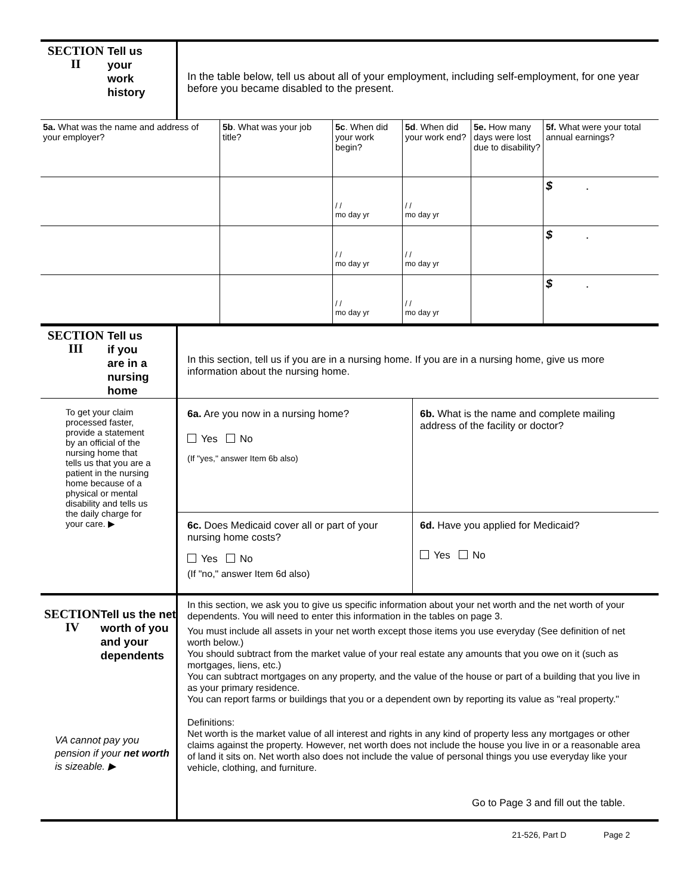SECTION
II
Tell us
your
work
history
In the table below, tell us about all of your employment, including self-employment, for one year before you became disabled to the present.
| 5a. What was the name and address of your employer? | 5b . What was your job title? | 5c . When did your work begin? | 5d . When did your work end? | 5e. How many days were lost due to disability? | 5f. What were your total annual earnings? |
| | | / / mo day yr | / / mo day yr | | $ . |
| | | / / mo day yr | / / mo day yr | | $ . |
| | | / / mo day yr | / / mo day yr | | $ . |
SECTION
III
Tell us
if you
are in a
nursing
home
In this section, tell us if you are in a nursing home. If you are in a nursing home, give us more information about the nursing home.
To get your claim processed faster, provide a statement by an official of the nursing home that tells us that you are a patient in the nursing home because of a physical or mental disability and tells us the daily charge for your care. ▶
6a. Are you now in a nursing home?
Yes No
(If "yes," answer Item 6b also)
6b. What is the name and complete mailing address of the facility or doctor?
6c. Does Medicaid cover all or part of your nursing home costs?
Yes No
(If "no," answer Item 6d also)
6d. Have you applied for Medicaid?
Yes No
SECTION
IV
Tell us the net worth of you and your dependents
VA cannot pay you pension if your net worth is sizeable. ▶
In this section, we ask you to give us specific information about your net worth and the net worth of your dependents. You will need to enter this information in the tables on page 3.
You must include all assets in your net worth except those items you use everyday (See definition of net worth below.)
You should subtract from the market value of your real estate any amounts that you owe on it (such as mortgages, liens, etc.)
You can subtract mortgages on any property, and the value of the house or part of a building that you live in as your primary residence.
You can report farms or buildings that you or a dependent own by reporting its value as "real property."
Definitions:
Net worth is the market value of all interest and rights in any kind of property less any mortgages or other claims against the property. However, net worth does not include the house you live in or a reasonable area of land it sits on. Net worth also does not include the value of personal things you use everyday like your vehicle, clothing, and furniture.
Go to Page 3 and fill out the table.
21-526, Part D Page 2